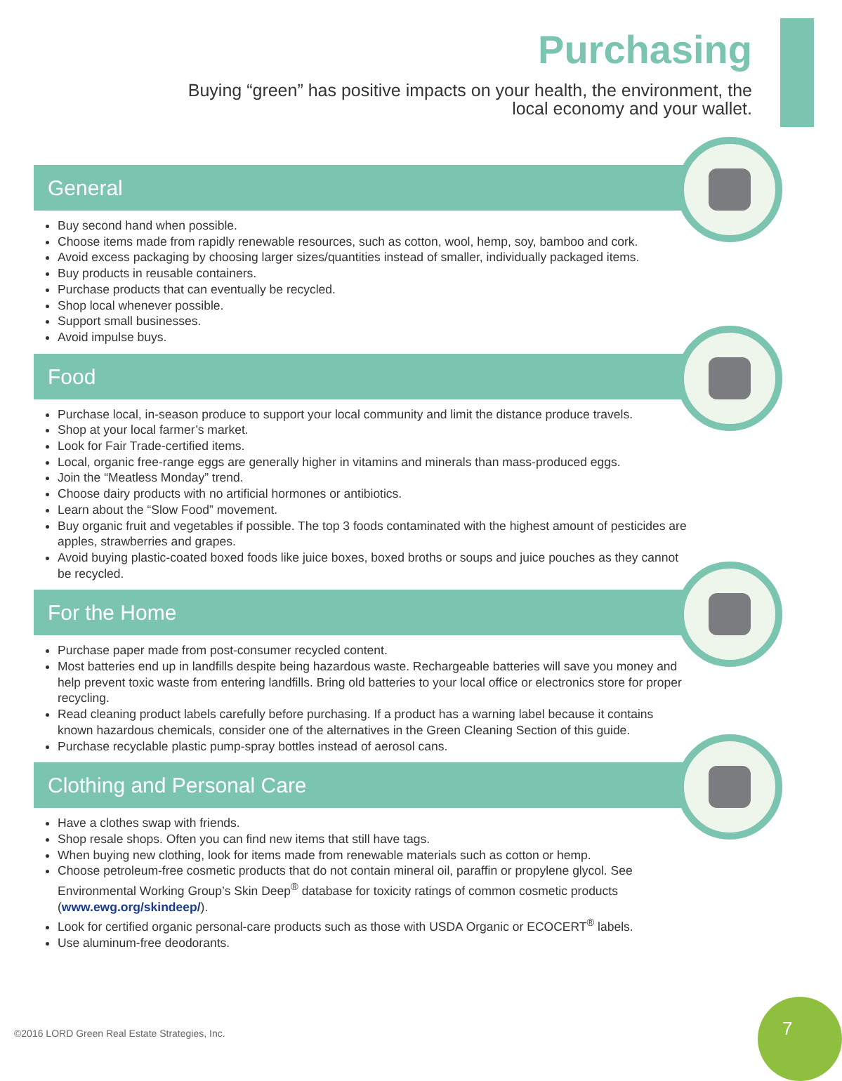Purchasing
Buying “green” has positive impacts on your health, the environment, the
local economy and your wallet.
General
Buy second hand when possible.
Choose items made from rapidly renewable resources, such as cotton, wool, hemp, soy, bamboo and cork.
Avoid excess packaging by choosing larger sizes/quantities instead of smaller, individually packaged items.
Buy products in reusable containers.
Purchase products that can eventually be recycled.
Shop local whenever possible.
Support small businesses.
Avoid impulse buys.
Food
Purchase local, in-season produce to support your local community and limit the distance produce travels.
Shop at your local farmer’s market.
Look for Fair Trade-certified items.
Local, organic free-range eggs are generally higher in vitamins and minerals than mass-produced eggs.
Join the “Meatless Monday” trend.
Choose dairy products with no artificial hormones or antibiotics.
Learn about the “Slow Food” movement.
Buy organic fruit and vegetables if possible. The top 3 foods contaminated with the highest amount of pesticides are apples, strawberries and grapes.
Avoid buying plastic-coated boxed foods like juice boxes, boxed broths or soups and juice pouches as they cannot be recycled.
For the Home
Purchase paper made from post-consumer recycled content.
Most batteries end up in landfills despite being hazardous waste. Rechargeable batteries will save you money and help prevent toxic waste from entering landfills. Bring old batteries to your local office or electronics store for proper recycling.
Read cleaning product labels carefully before purchasing. If a product has a warning label because it contains known hazardous chemicals, consider one of the alternatives in the Green Cleaning Section of this guide.
Purchase recyclable plastic pump-spray bottles instead of aerosol cans.
Clothing and Personal Care
Have a clothes swap with friends.
Shop resale shops. Often you can find new items that still have tags.
When buying new clothing, look for items made from renewable materials such as cotton or hemp.
Choose petroleum-free cosmetic products that do not contain mineral oil, paraffin or propylene glycol. See Environmental Working Group’s Skin Deep<sup>®</sup> database for toxicity ratings of common cosmetic products (www.ewg.org/skindeep/).
Look for certified organic personal-care products such as those with USDA Organic or ECOCERT<sup>®</sup> labels.
Use aluminum-free deodorants.
©2016 LORD Green Real Estate Strategies, Inc.
7